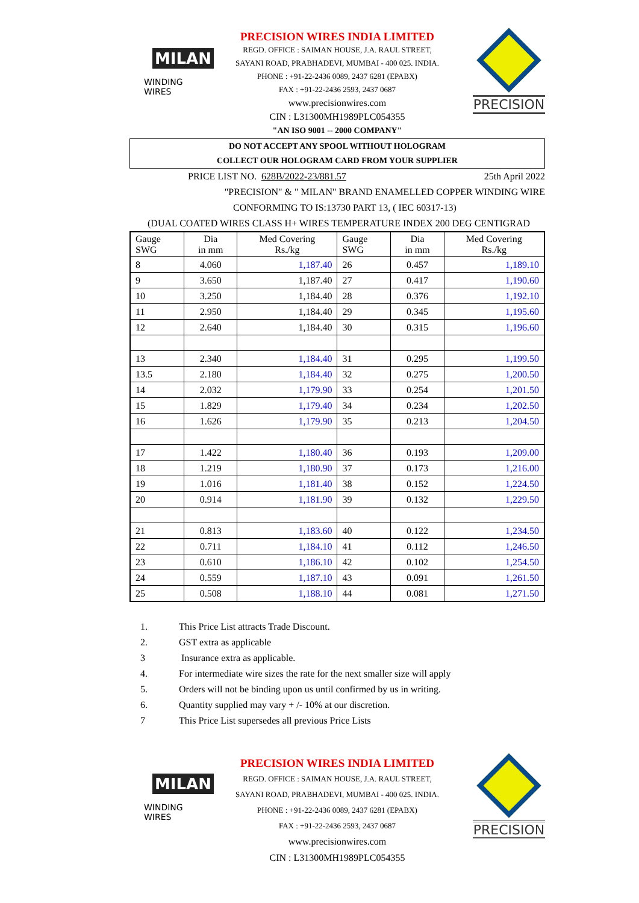MILAN
WINDING WIRES
PRECISION WIRES INDIA LIMITED
REGD. OFFICE : SAIMAN HOUSE, J.A. RAUL STREET,
SAYANI ROAD, PRABHADEVI, MUMBAI - 400 025. INDIA.
PHONE : +91-22-2436 0089, 2437 6281 (EPABX)
FAX : +91-22-2436 2593, 2437 0687
www.precisionwires.com
CIN : L31300MH1989PLC054355
"AN ISO 9001 -- 2000 COMPANY"
PRECISION
DO NOT ACCEPT ANY SPOOL WITHOUT HOLOGRAM
COLLECT OUR HOLOGRAM CARD FROM YOUR SUPPLIER
PRICE LIST NO. 628B/2022-23/881.57 25th April 2022
"PRECISION" & " MILAN" BRAND ENAMELLED COPPER WINDING WIRE
CONFORMING TO IS:13730 PART 13, ( IEC 60317-13)
(DUAL COATED WIRES CLASS H+ WIRES TEMPERATURE INDEX 200 DEG CENTIGRAD
| Gauge SWG | Dia in mm | Med Covering Rs./kg | Gauge SWG | Dia in mm | Med Covering Rs./kg |
| --- | --- | --- | --- | --- | --- |
| 8 | 4.060 | 1,187.40 | 26 | 0.457 | 1,189.10 |
| 9 | 3.650 | 1,187.40 | 27 | 0.417 | 1,190.60 |
| 10 | 3.250 | 1,184.40 | 28 | 0.376 | 1,192.10 |
| 11 | 2.950 | 1,184.40 | 29 | 0.345 | 1,195.60 |
| 12 | 2.640 | 1,184.40 | 30 | 0.315 | 1,196.60 |
| 13 | 2.340 | 1,184.40 | 31 | 0.295 | 1,199.50 |
| 13.5 | 2.180 | 1,184.40 | 32 | 0.275 | 1,200.50 |
| 14 | 2.032 | 1,179.90 | 33 | 0.254 | 1,201.50 |
| 15 | 1.829 | 1,179.40 | 34 | 0.234 | 1,202.50 |
| 16 | 1.626 | 1,179.90 | 35 | 0.213 | 1,204.50 |
| 17 | 1.422 | 1,180.40 | 36 | 0.193 | 1,209.00 |
| 18 | 1.219 | 1,180.90 | 37 | 0.173 | 1,216.00 |
| 19 | 1.016 | 1,181.40 | 38 | 0.152 | 1,224.50 |
| 20 | 0.914 | 1,181.90 | 39 | 0.132 | 1,229.50 |
| 21 | 0.813 | 1,183.60 | 40 | 0.122 | 1,234.50 |
| 22 | 0.711 | 1,184.10 | 41 | 0.112 | 1,246.50 |
| 23 | 0.610 | 1,186.10 | 42 | 0.102 | 1,254.50 |
| 24 | 0.559 | 1,187.10 | 43 | 0.091 | 1,261.50 |
| 25 | 0.508 | 1,188.10 | 44 | 0.081 | 1,271.50 |
1. This Price List attracts Trade Discount.
2. GST extra as applicable
3 Insurance extra as applicable.
4. For intermediate wire sizes the rate for the next smaller size will apply
5. Orders will not be binding upon us until confirmed by us in writing.
6. Quantity supplied may vary + /- 10% at our discretion.
7 This Price List supersedes all previous Price Lists
MILAN
WINDING WIRES
PRECISION WIRES INDIA LIMITED
REGD. OFFICE : SAIMAN HOUSE, J.A. RAUL STREET,
SAYANI ROAD, PRABHADEVI, MUMBAI - 400 025. INDIA.
PHONE : +91-22-2436 0089, 2437 6281 (EPABX)
FAX : +91-22-2436 2593, 2437 0687
www.precisionwires.com
CIN : L31300MH1989PLC054355
PRECISION